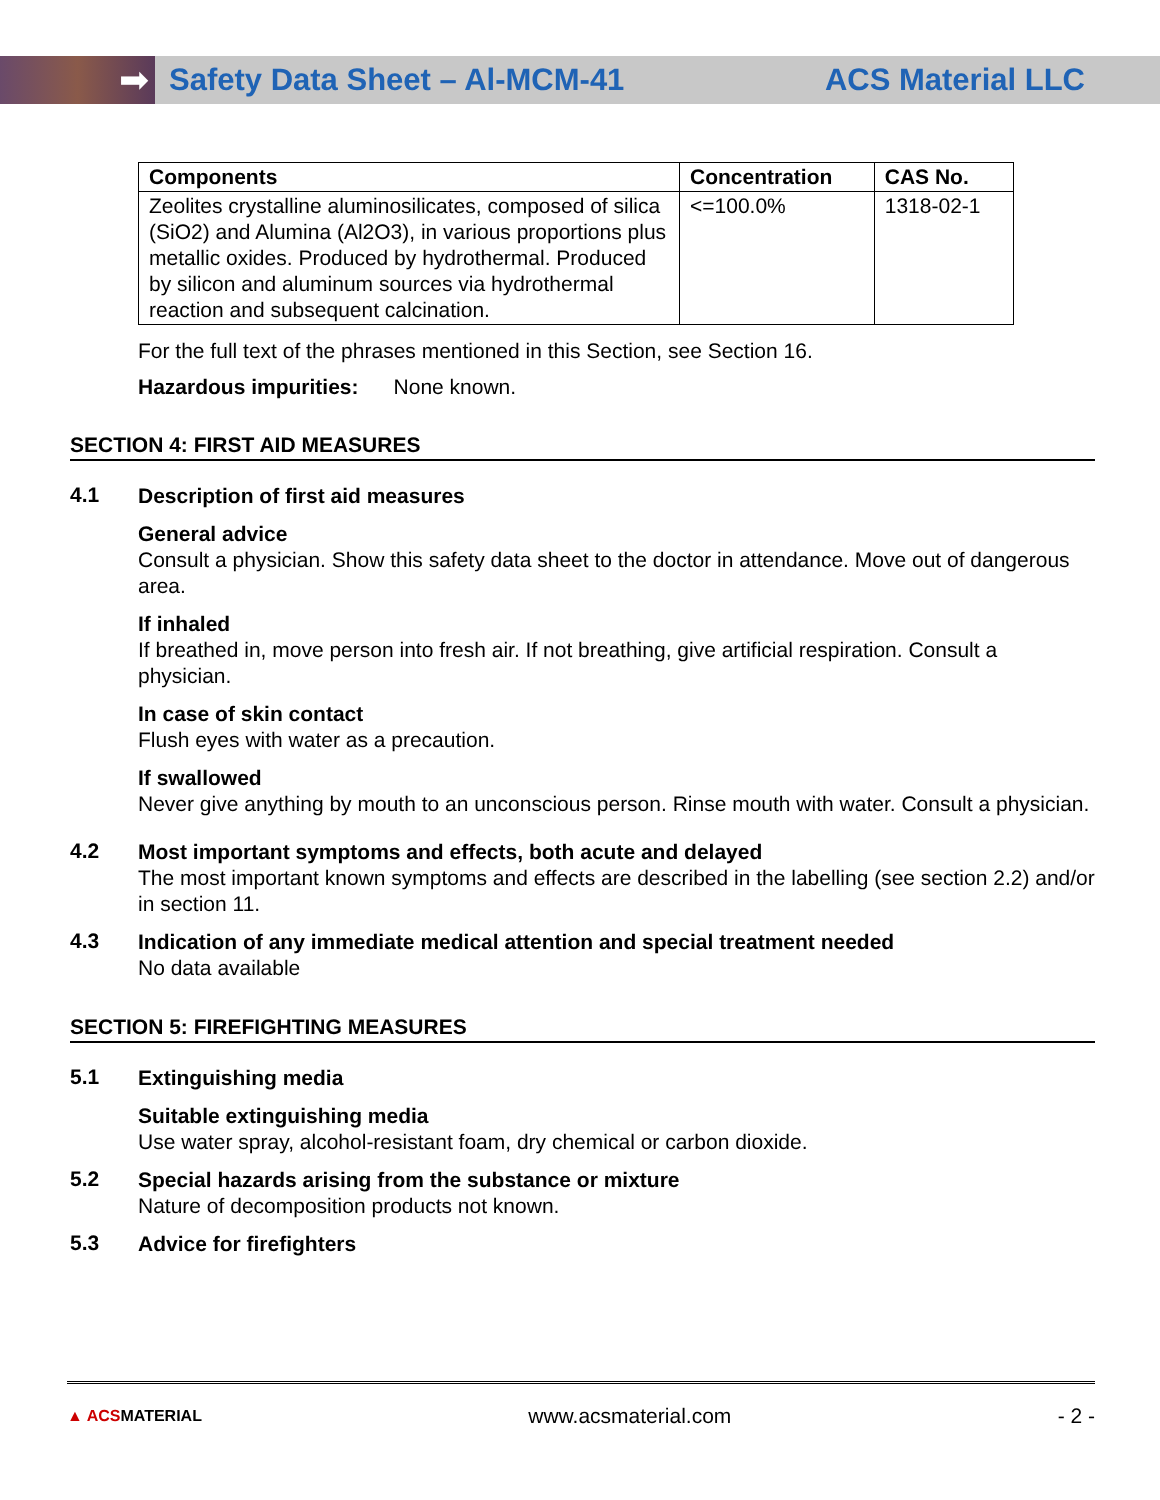➡
Safety Data Sheet – Al-MCM-41 ACS Material LLC
| Components | Concentration | CAS No. |
| --- | --- | --- |
| Zeolites crystalline aluminosilicates, composed of silica (SiO2) and Alumina (Al2O3), in various proportions plus metallic oxides. Produced by hydrothermal. Produced by silicon and aluminum sources via hydrothermal reaction and subsequent calcination. | <=100.0% | 1318-02-1 |
For the full text of the phrases mentioned in this Section, see Section 16.
Hazardous impurities: None known.
SECTION 4: FIRST AID MEASURES
4.1
Description of first aid measures
General advice
Consult a physician. Show this safety data sheet to the doctor in attendance. Move out of dangerous area.
If inhaled
If breathed in, move person into fresh air. If not breathing, give artificial respiration. Consult a physician.
In case of skin contact
Flush eyes with water as a precaution.
If swallowed
Never give anything by mouth to an unconscious person. Rinse mouth with water. Consult a physician.
4.2
Most important symptoms and effects, both acute and delayed
The most important known symptoms and effects are described in the labelling (see section 2.2) and/or in section 11.
4.3
Indication of any immediate medical attention and special treatment needed
No data available
SECTION 5: FIREFIGHTING MEASURES
5.1
Extinguishing media
Suitable extinguishing media
Use water spray, alcohol-resistant foam, dry chemical or carbon dioxide.
5.2
Special hazards arising from the substance or mixture
Nature of decomposition products not known.
5.3
Advice for firefighters
▲ ACSMATERIAL www.acsmaterial.com - 2 -